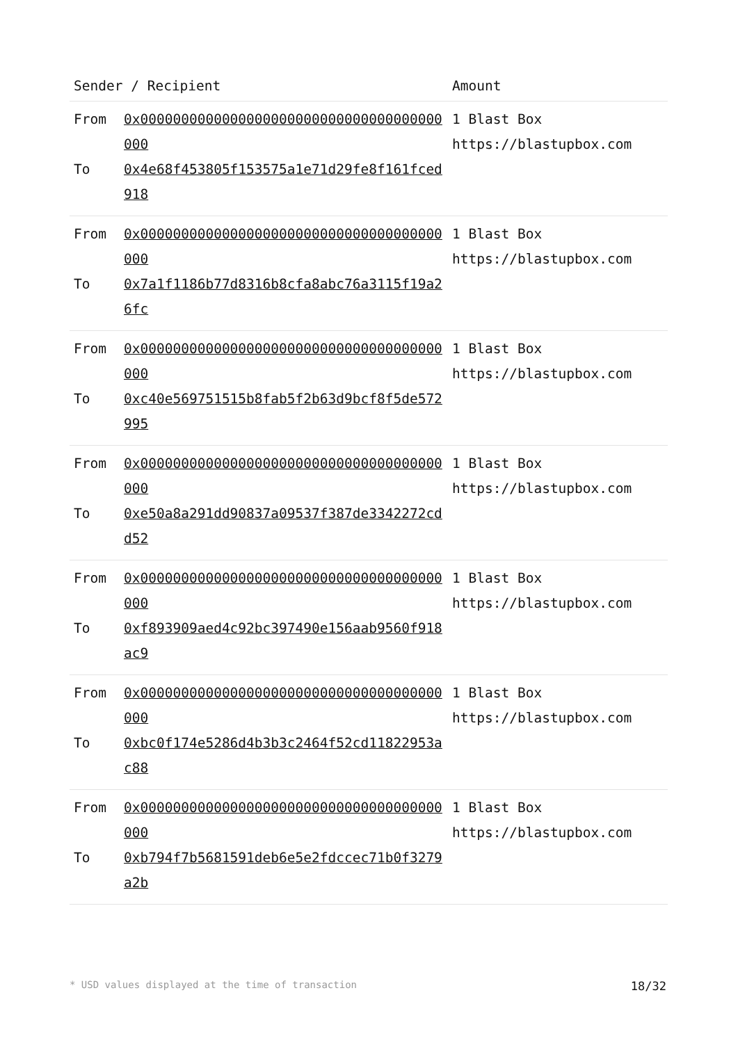| Sender / Recipient | | Amount |
| --- | --- | --- |
| From To | 0x0000000000000000000000000000000000000000 0x4e68f453805f153575a1e71d29fe8f161fced918 | 1 Blast Box https://blastupbox.com |
| From To | 0x0000000000000000000000000000000000000000 0x7a1f1186b77d8316b8cfa8abc76a3115f19a26fc | 1 Blast Box https://blastupbox.com |
| From To | 0x0000000000000000000000000000000000000000 0xc40e569751515b8fab5f2b63d9bcf8f5de572995 | 1 Blast Box https://blastupbox.com |
| From To | 0x0000000000000000000000000000000000000000 0xe50a8a291dd90837a09537f387de3342272cdd52 | 1 Blast Box https://blastupbox.com |
| From To | 0x0000000000000000000000000000000000000000 0xf893909aed4c92bc397490e156aab9560f918ac9 | 1 Blast Box https://blastupbox.com |
| From To | 0x0000000000000000000000000000000000000000 0xbc0f174e5286d4b3b3c2464f52cd11822953ac88 | 1 Blast Box https://blastupbox.com |
| From To | 0x0000000000000000000000000000000000000000 0xb794f7b5681591deb6e5e2fdccec71b0f3279a2b | 1 Blast Box https://blastupbox.com |
* USD values displayed at the time of transaction 18/32